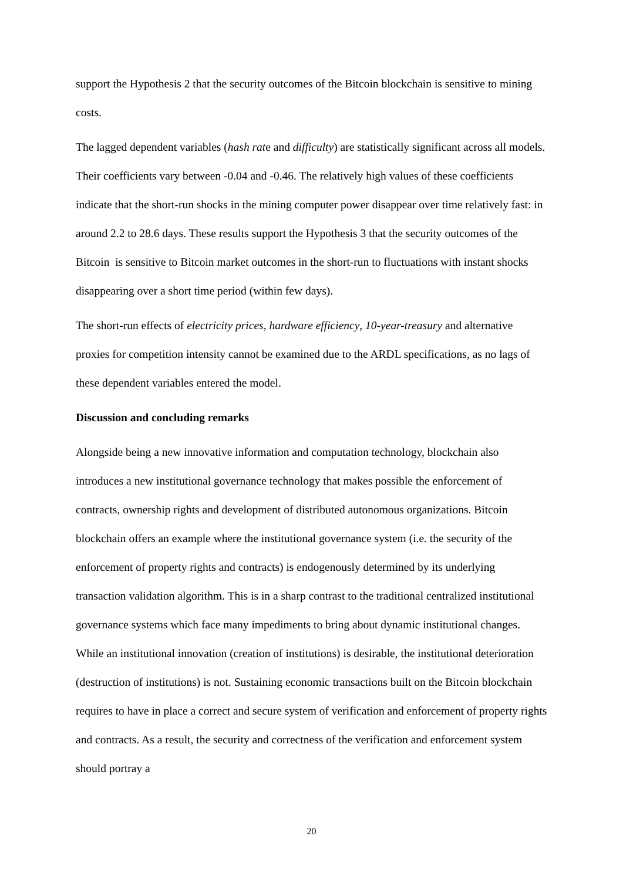support the Hypothesis 2 that the security outcomes of the Bitcoin blockchain is sensitive to mining costs.
The lagged dependent variables (hash rate and difficulty) are statistically significant across all models. Their coefficients vary between -0.04 and -0.46. The relatively high values of these coefficients indicate that the short-run shocks in the mining computer power disappear over time relatively fast: in around 2.2 to 28.6 days. These results support the Hypothesis 3 that the security outcomes of the Bitcoin is sensitive to Bitcoin market outcomes in the short-run to fluctuations with instant shocks disappearing over a short time period (within few days).
The short-run effects of electricity prices, hardware efficiency, 10-year-treasury and alternative proxies for competition intensity cannot be examined due to the ARDL specifications, as no lags of these dependent variables entered the model.
Discussion and concluding remarks
Alongside being a new innovative information and computation technology, blockchain also introduces a new institutional governance technology that makes possible the enforcement of contracts, ownership rights and development of distributed autonomous organizations. Bitcoin blockchain offers an example where the institutional governance system (i.e. the security of the enforcement of property rights and contracts) is endogenously determined by its underlying transaction validation algorithm. This is in a sharp contrast to the traditional centralized institutional governance systems which face many impediments to bring about dynamic institutional changes. While an institutional innovation (creation of institutions) is desirable, the institutional deterioration (destruction of institutions) is not. Sustaining economic transactions built on the Bitcoin blockchain requires to have in place a correct and secure system of verification and enforcement of property rights and contracts. As a result, the security and correctness of the verification and enforcement system should portray a
20